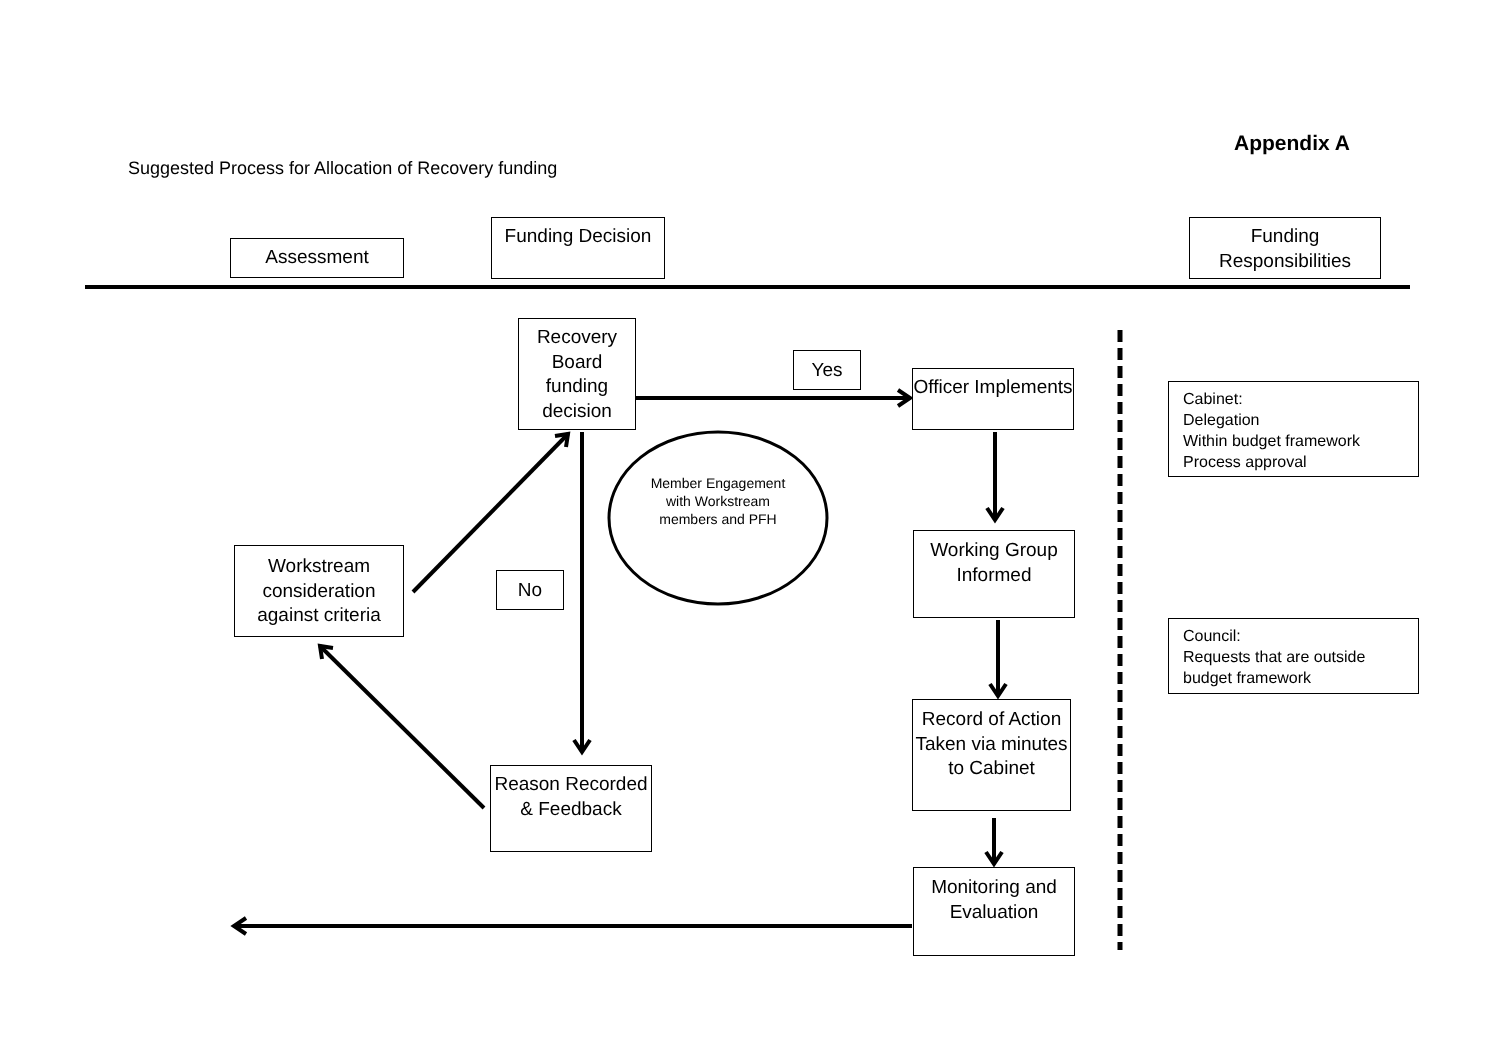Appendix A
Suggested Process for Allocation of Recovery funding
Assessment
Funding Decision
Funding Responsibilities
Recovery Board funding decision
Yes
Officer Implements
Cabinet:
Delegation
Within budget framework
Process approval
Member Engagement with Workstream members and PFH
Working Group Informed
Workstream consideration against criteria
No
Council:
Requests that are outside budget framework
Record of Action Taken via minutes to Cabinet
Reason Recorded & Feedback
Monitoring and Evaluation